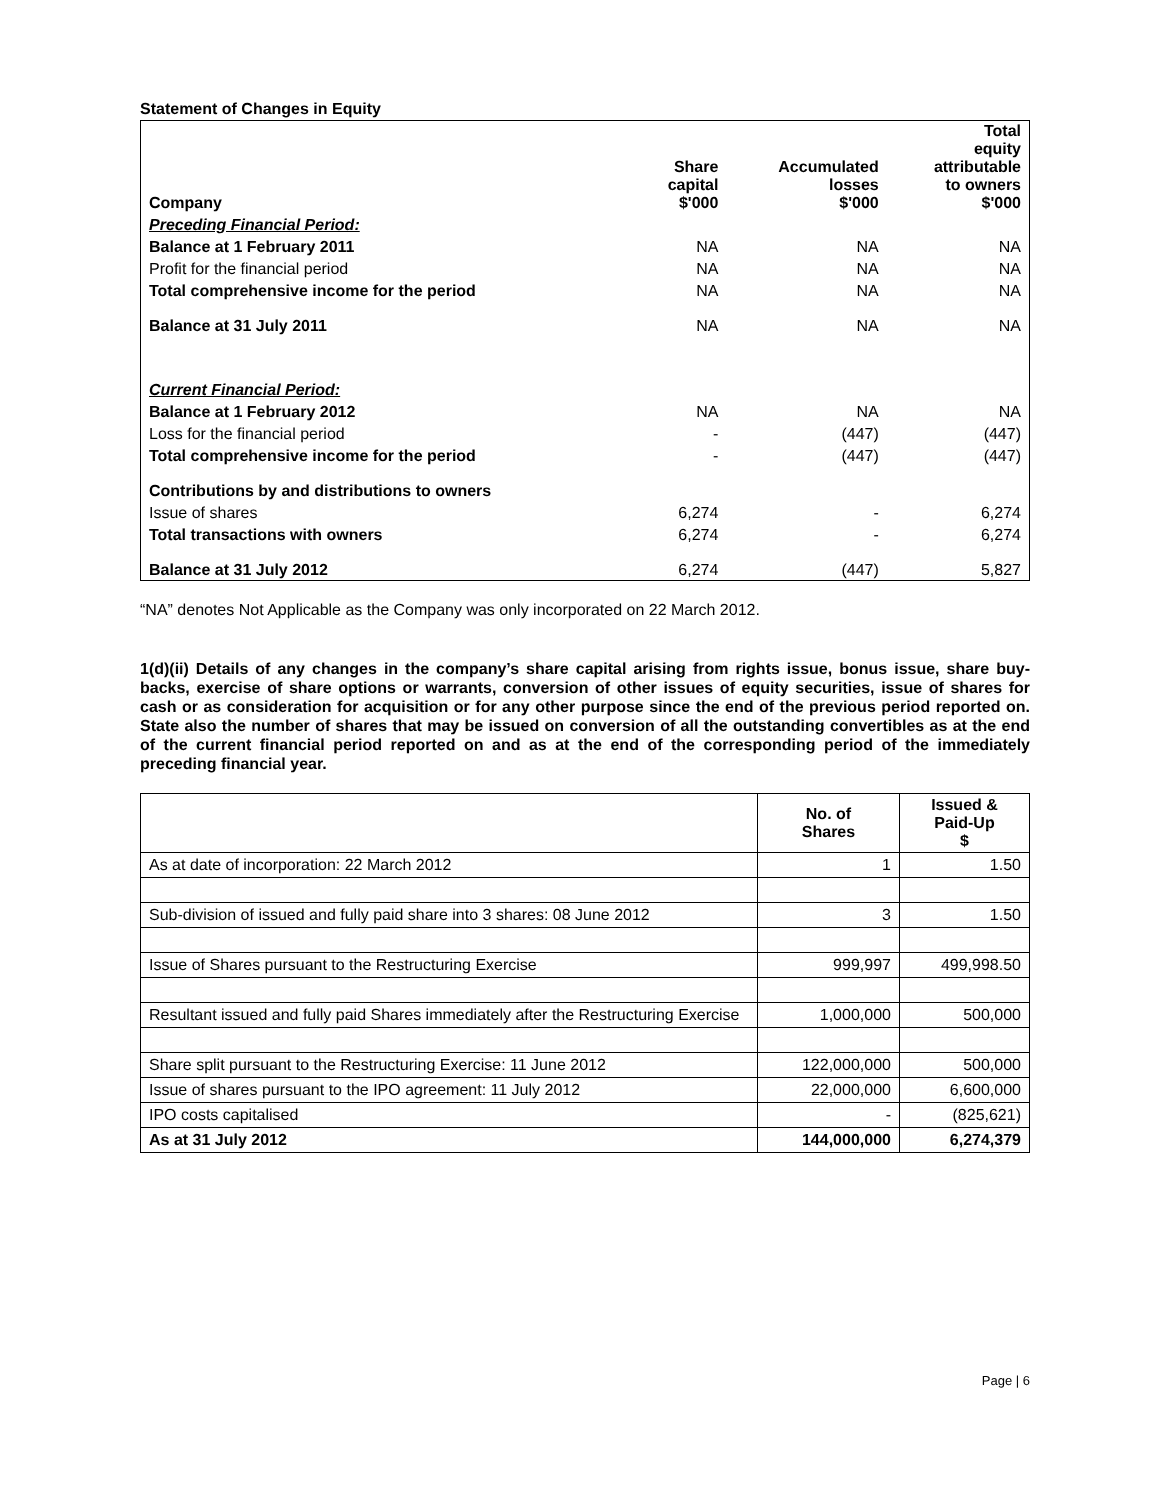Statement of Changes in Equity
| Company | Share capital $'000 | Accumulated losses $'000 | Total equity attributable to owners $'000 |
| --- | --- | --- | --- |
| Preceding Financial Period: | | | |
| Balance at 1 February 2011 | NA | NA | NA |
| Profit for the financial period | NA | NA | NA |
| Total comprehensive income for the period | NA | NA | NA |
| Balance at 31 July 2011 | NA | NA | NA |
| Current Financial Period: | | | |
| Balance at 1 February 2012 | NA | NA | NA |
| Loss for the financial period | - | (447) | (447) |
| Total comprehensive income for the period | - | (447) | (447) |
| Contributions by and distributions to owners | | | |
| Issue of shares | 6,274 | - | 6,274 |
| Total transactions with owners | 6,274 | - | 6,274 |
| Balance at 31 July 2012 | 6,274 | (447) | 5,827 |
“NA” denotes Not Applicable as the Company was only incorporated on 22 March 2012.
1(d)(ii) Details of any changes in the company’s share capital arising from rights issue, bonus issue, share buy-backs, exercise of share options or warrants, conversion of other issues of equity securities, issue of shares for cash or as consideration for acquisition or for any other purpose since the end of the previous period reported on. State also the number of shares that may be issued on conversion of all the outstanding convertibles as at the end of the current financial period reported on and as at the end of the corresponding period of the immediately preceding financial year.
| | No. of Shares | Issued & Paid-Up $ |
| --- | --- | --- |
| As at date of incorporation: 22 March 2012 | 1 | 1.50 |
| Sub-division of issued and fully paid share into 3 shares: 08 June 2012 | 3 | 1.50 |
| Issue of Shares pursuant to the Restructuring Exercise | 999,997 | 499,998.50 |
| Resultant issued and fully paid Shares immediately after the Restructuring Exercise | 1,000,000 | 500,000 |
| Share split pursuant to the Restructuring Exercise: 11 June 2012 | 122,000,000 | 500,000 |
| Issue of shares pursuant to the IPO agreement: 11 July 2012 | 22,000,000 | 6,600,000 |
| IPO costs capitalised | - | (825,621) |
| As at 31 July 2012 | 144,000,000 | 6,274,379 |
Page | 6